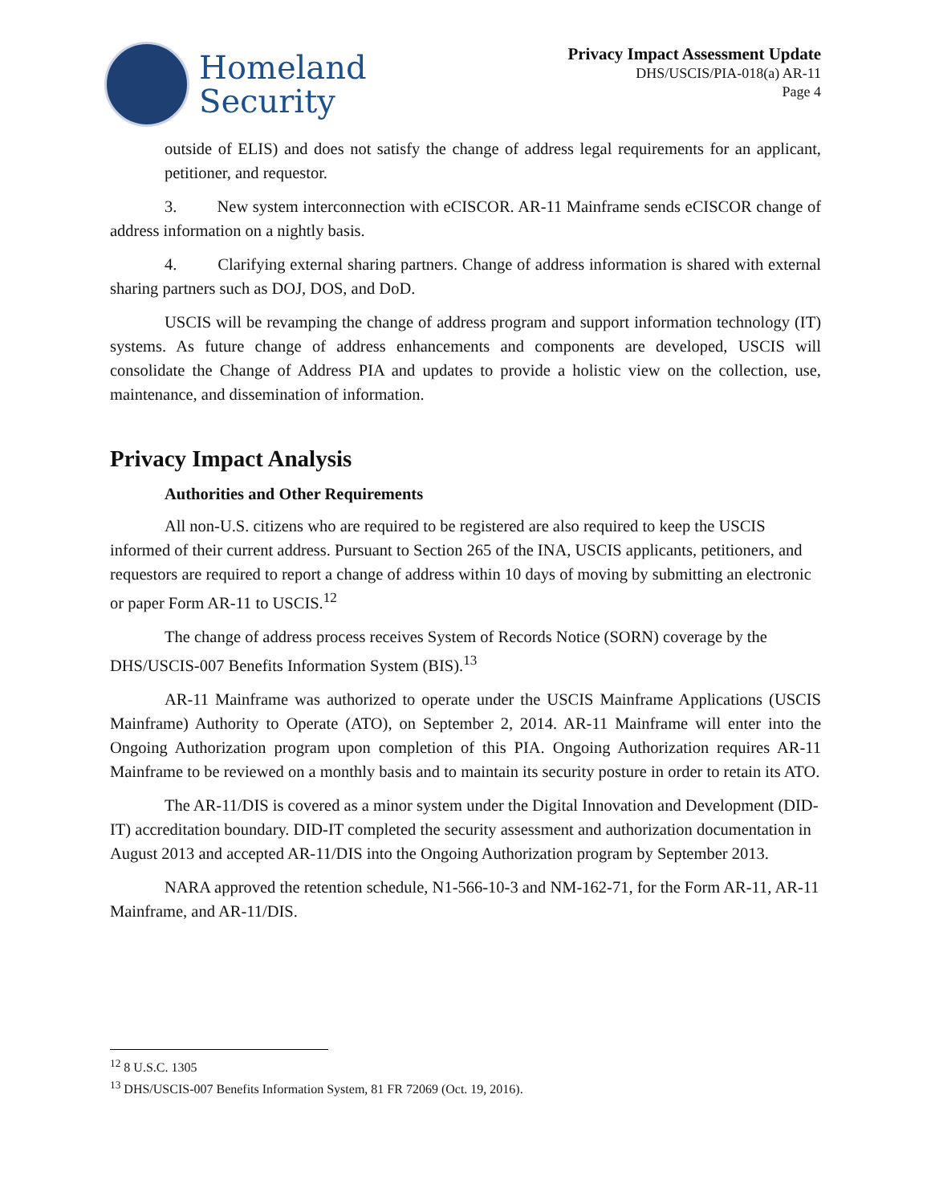Homeland
Security
Privacy Impact Assessment Update
DHS/USCIS/PIA-018(a) AR-11
Page 4
outside of ELIS) and does not satisfy the change of address legal requirements for an applicant, petitioner, and requestor.
3. New system interconnection with eCISCOR. AR-11 Mainframe sends eCISCOR change of address information on a nightly basis.
4. Clarifying external sharing partners. Change of address information is shared with external sharing partners such as DOJ, DOS, and DoD.
USCIS will be revamping the change of address program and support information technology (IT) systems. As future change of address enhancements and components are developed, USCIS will consolidate the Change of Address PIA and updates to provide a holistic view on the collection, use, maintenance, and dissemination of information.
Privacy Impact Analysis
Authorities and Other Requirements
All non-U.S. citizens who are required to be registered are also required to keep the USCIS informed of their current address. Pursuant to Section 265 of the INA, USCIS applicants, petitioners, and requestors are required to report a change of address within 10 days of moving by submitting an electronic or paper Form AR-11 to USCIS.<sup>12</sup>
The change of address process receives System of Records Notice (SORN) coverage by the DHS/USCIS-007 Benefits Information System (BIS).<sup>13</sup>
AR-11 Mainframe was authorized to operate under the USCIS Mainframe Applications (USCIS Mainframe) Authority to Operate (ATO), on September 2, 2014. AR-11 Mainframe will enter into the Ongoing Authorization program upon completion of this PIA. Ongoing Authorization requires AR-11 Mainframe to be reviewed on a monthly basis and to maintain its security posture in order to retain its ATO.
The AR-11/DIS is covered as a minor system under the Digital Innovation and Development (DID-IT) accreditation boundary. DID-IT completed the security assessment and authorization documentation in August 2013 and accepted AR-11/DIS into the Ongoing Authorization program by September 2013.
NARA approved the retention schedule, N1-566-10-3 and NM-162-71, for the Form AR-11, AR-11 Mainframe, and AR-11/DIS.
<sup>12</sup> 8 U.S.C. 1305
<sup>13</sup> DHS/USCIS-007 Benefits Information System, 81 FR 72069 (Oct. 19, 2016).